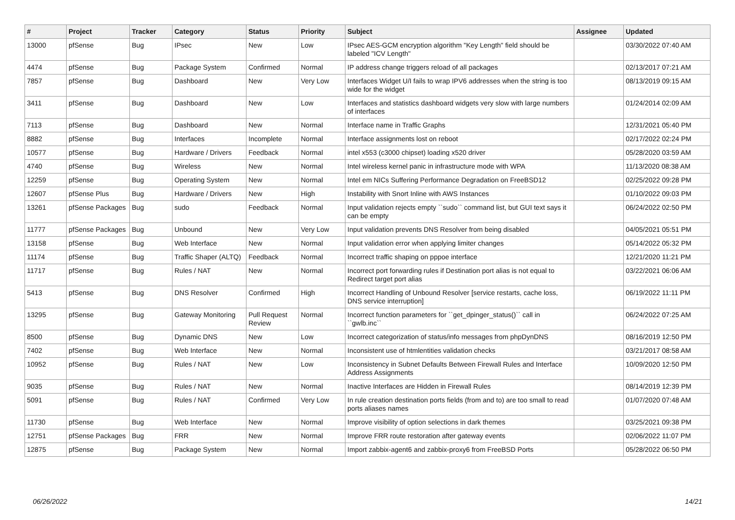| # | Project | Tracker | Category | Status | Priority | Subject | Assignee | Updated |
| --- | --- | --- | --- | --- | --- | --- | --- | --- |
| 13000 | pfSense | Bug | IPsec | New | Low | IPsec AES-GCM encryption algorithm "Key Length" field should be labeled "ICV Length" | | 03/30/2022 07:40 AM |
| 4474 | pfSense | Bug | Package System | Confirmed | Normal | IP address change triggers reload of all packages | | 02/13/2017 07:21 AM |
| 7857 | pfSense | Bug | Dashboard | New | Very Low | Interfaces Widget U/I fails to wrap IPV6 addresses when the string is too wide for the widget | | 08/13/2019 09:15 AM |
| 3411 | pfSense | Bug | Dashboard | New | Low | Interfaces and statistics dashboard widgets very slow with large numbers of interfaces | | 01/24/2014 02:09 AM |
| 7113 | pfSense | Bug | Dashboard | New | Normal | Interface name in Traffic Graphs | | 12/31/2021 05:40 PM |
| 8882 | pfSense | Bug | Interfaces | Incomplete | Normal | Interface assignments lost on reboot | | 02/17/2022 02:24 PM |
| 10577 | pfSense | Bug | Hardware / Drivers | Feedback | Normal | intel x553 (c3000 chipset) loading x520 driver | | 05/28/2020 03:59 AM |
| 4740 | pfSense | Bug | Wireless | New | Normal | Intel wireless kernel panic in infrastructure mode with WPA | | 11/13/2020 08:38 AM |
| 12259 | pfSense | Bug | Operating System | New | Normal | Intel em NICs Suffering Performance Degradation on FreeBSD12 | | 02/25/2022 09:28 PM |
| 12607 | pfSense Plus | Bug | Hardware / Drivers | New | High | Instability with Snort Inline with AWS Instances | | 01/10/2022 09:03 PM |
| 13261 | pfSense Packages | Bug | sudo | Feedback | Normal | Input validation rejects empty ``sudo`` command list, but GUI text says it can be empty | | 06/24/2022 02:50 PM |
| 11777 | pfSense Packages | Bug | Unbound | New | Very Low | Input validation prevents DNS Resolver from being disabled | | 04/05/2021 05:51 PM |
| 13158 | pfSense | Bug | Web Interface | New | Normal | Input validation error when applying limiter changes | | 05/14/2022 05:32 PM |
| 11174 | pfSense | Bug | Traffic Shaper (ALTQ) | Feedback | Normal | Incorrect traffic shaping on pppoe interface | | 12/21/2020 11:21 PM |
| 11717 | pfSense | Bug | Rules / NAT | New | Normal | Incorrect port forwarding rules if Destination port alias is not equal to Redirect target port alias | | 03/22/2021 06:06 AM |
| 5413 | pfSense | Bug | DNS Resolver | Confirmed | High | Incorrect Handling of Unbound Resolver [service restarts, cache loss, DNS service interruption] | | 06/19/2022 11:11 PM |
| 13295 | pfSense | Bug | Gateway Monitoring | Pull Request Review | Normal | Incorrect function parameters for ``get_dpinger_status()`` call in ``gwlb.inc`` | | 06/24/2022 07:25 AM |
| 8500 | pfSense | Bug | Dynamic DNS | New | Low | Incorrect categorization of status/info messages from phpDynDNS | | 08/16/2019 12:50 PM |
| 7402 | pfSense | Bug | Web Interface | New | Normal | Inconsistent use of htmlentities validation checks | | 03/21/2017 08:58 AM |
| 10952 | pfSense | Bug | Rules / NAT | New | Low | Inconsistency in Subnet Defaults Between Firewall Rules and Interface Address Assignments | | 10/09/2020 12:50 PM |
| 9035 | pfSense | Bug | Rules / NAT | New | Normal | Inactive Interfaces are Hidden in Firewall Rules | | 08/14/2019 12:39 PM |
| 5091 | pfSense | Bug | Rules / NAT | Confirmed | Very Low | In rule creation destination ports fields (from and to) are too small to read ports aliases names | | 01/07/2020 07:48 AM |
| 11730 | pfSense | Bug | Web Interface | New | Normal | Improve visibility of option selections in dark themes | | 03/25/2021 09:38 PM |
| 12751 | pfSense Packages | Bug | FRR | New | Normal | Improve FRR route restoration after gateway events | | 02/06/2022 11:07 PM |
| 12875 | pfSense | Bug | Package System | New | Normal | Import zabbix-agent6 and zabbix-proxy6 from FreeBSD Ports | | 05/28/2022 06:50 PM |
06/26/2022 14/21